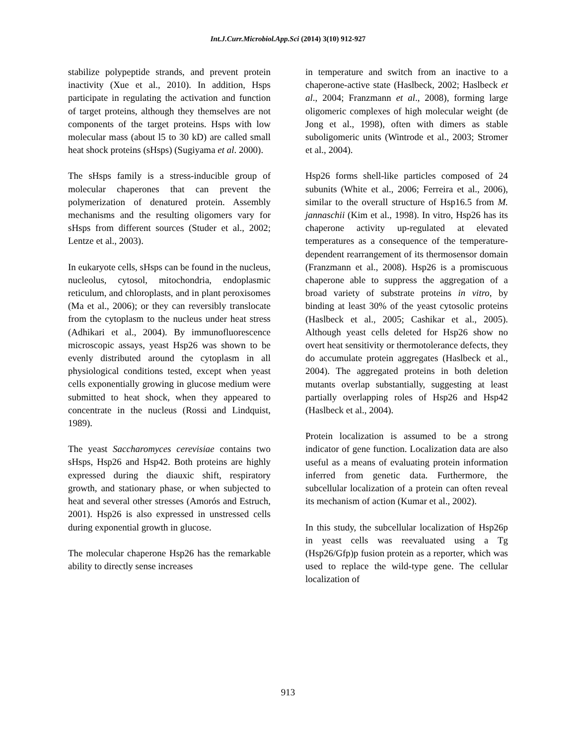Int.J.Curr.Microbiol.App.Sci (2014) 3(10) 912-927
stabilize polypeptide strands, and prevent protein inactivity (Xue et al., 2010). In addition, Hsps participate in regulating the activation and function of target proteins, although they themselves are not components of the target proteins. Hsps with low molecular mass (about l5 to 30 kD) are called small heat shock proteins (sHsps) (Sugiyama et al. 2000).
The sHsps family is a stress-inducible group of molecular chaperones that can prevent the polymerization of denatured protein. Assembly mechanisms and the resulting oligomers vary for sHsps from different sources (Studer et al., 2002; Lentze et al., 2003).
In eukaryote cells, sHsps can be found in the nucleus, nucleolus, cytosol, mitochondria, endoplasmic reticulum, and chloroplasts, and in plant peroxisomes (Ma et al., 2006); or they can reversibly translocate from the cytoplasm to the nucleus under heat stress (Adhikari et al., 2004). By immunofluorescence microscopic assays, yeast Hsp26 was shown to be evenly distributed around the cytoplasm in all physiological conditions tested, except when yeast cells exponentially growing in glucose medium were submitted to heat shock, when they appeared to concentrate in the nucleus (Rossi and Lindquist, 1989).
The yeast Saccharomyces cerevisiae contains two sHsps, Hsp26 and Hsp42. Both proteins are highly expressed during the diauxic shift, respiratory growth, and stationary phase, or when subjected to heat and several other stresses (Amorós and Estruch, 2001). Hsp26 is also expressed in unstressed cells during exponential growth in glucose.
The molecular chaperone Hsp26 has the remarkable ability to directly sense increases
in temperature and switch from an inactive to a chaperone-active state (Haslbeck, 2002; Haslbeck et al., 2004; Franzmann et al., 2008), forming large oligomeric complexes of high molecular weight (de Jong et al., 1998), often with dimers as stable suboligomeric units (Wintrode et al., 2003; Stromer et al., 2004).
Hsp26 forms shell-like particles composed of 24 subunits (White et al., 2006; Ferreira et al., 2006), similar to the overall structure of Hsp16.5 from M. jannaschii (Kim et al., 1998). In vitro, Hsp26 has its chaperone activity up-regulated at elevated temperatures as a consequence of the temperature-dependent rearrangement of its thermosensor domain (Franzmann et al., 2008). Hsp26 is a promiscuous chaperone able to suppress the aggregation of a broad variety of substrate proteins in vitro, by binding at least 30% of the yeast cytosolic proteins (Haslbeck et al., 2005; Cashikar et al., 2005). Although yeast cells deleted for Hsp26 show no overt heat sensitivity or thermotolerance defects, they do accumulate protein aggregates (Haslbeck et al., 2004). The aggregated proteins in both deletion mutants overlap substantially, suggesting at least partially overlapping roles of Hsp26 and Hsp42 (Haslbeck et al., 2004).
Protein localization is assumed to be a strong indicator of gene function. Localization data are also useful as a means of evaluating protein information inferred from genetic data. Furthermore, the subcellular localization of a protein can often reveal its mechanism of action (Kumar et al., 2002).
In this study, the subcellular localization of Hsp26p in yeast cells was reevaluated using a Tg (Hsp26/Gfp)p fusion protein as a reporter, which was used to replace the wild-type gene. The cellular localization of
913